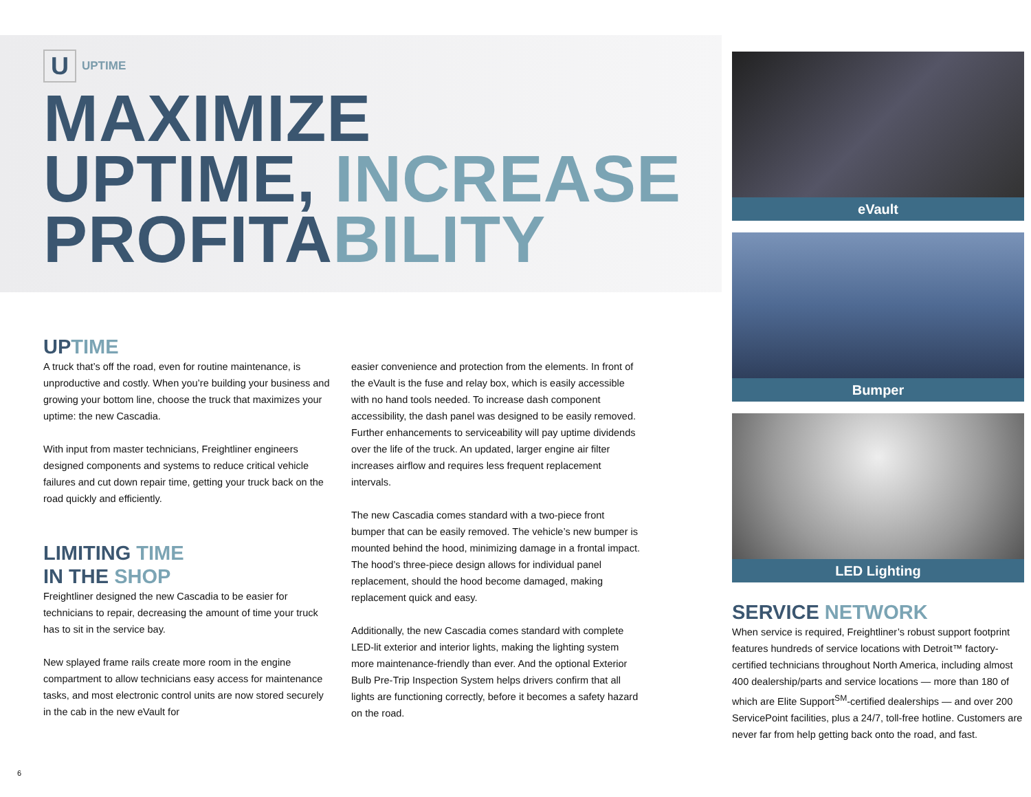U
UPTIME
MAXIMIZE
UPTIME, INCREASE
PROFITABILITY
UPTIME
A truck that’s off the road, even for routine maintenance, is unproductive and costly. When you’re building your business and growing your bottom line, choose the truck that maximizes your uptime: the new Cascadia.
With input from master technicians, Freightliner engineers designed components and systems to reduce critical vehicle failures and cut down repair time, getting your truck back on the road quickly and efficiently.
LIMITING TIME
IN THE SHOP
Freightliner designed the new Cascadia to be easier for technicians to repair, decreasing the amount of time your truck has to sit in the service bay.
New splayed frame rails create more room in the engine compartment to allow technicians easy access for maintenance tasks, and most electronic control units are now stored securely in the cab in the new eVault for
easier convenience and protection from the elements. In front of the eVault is the fuse and relay box, which is easily accessible with no hand tools needed. To increase dash component accessibility, the dash panel was designed to be easily removed. Further enhancements to serviceability will pay uptime dividends over the life of the truck. An updated, larger engine air filter increases airflow and requires less frequent replacement intervals.
The new Cascadia comes standard with a two-piece front bumper that can be easily removed. The vehicle’s new bumper is mounted behind the hood, minimizing damage in a frontal impact. The hood’s three-piece design allows for individual panel replacement, should the hood become damaged, making replacement quick and easy.
Additionally, the new Cascadia comes standard with complete LED-lit exterior and interior lights, making the lighting system more maintenance-friendly than ever. And the optional Exterior Bulb Pre-Trip Inspection System helps drivers confirm that all lights are functioning correctly, before it becomes a safety hazard on the road.
eVault
Bumper
LED Lighting
SERVICE NETWORK
When service is required, Freightliner’s robust support footprint features hundreds of service locations with Detroit™ factory-certified technicians throughout North America, including almost 400 dealership/parts and service locations — more than 180 of which are Elite Support<sup>SM</sup>-certified dealerships — and over 200 ServicePoint facilities, plus a 24/7, toll-free hotline. Customers are never far from help getting back onto the road, and fast.
6